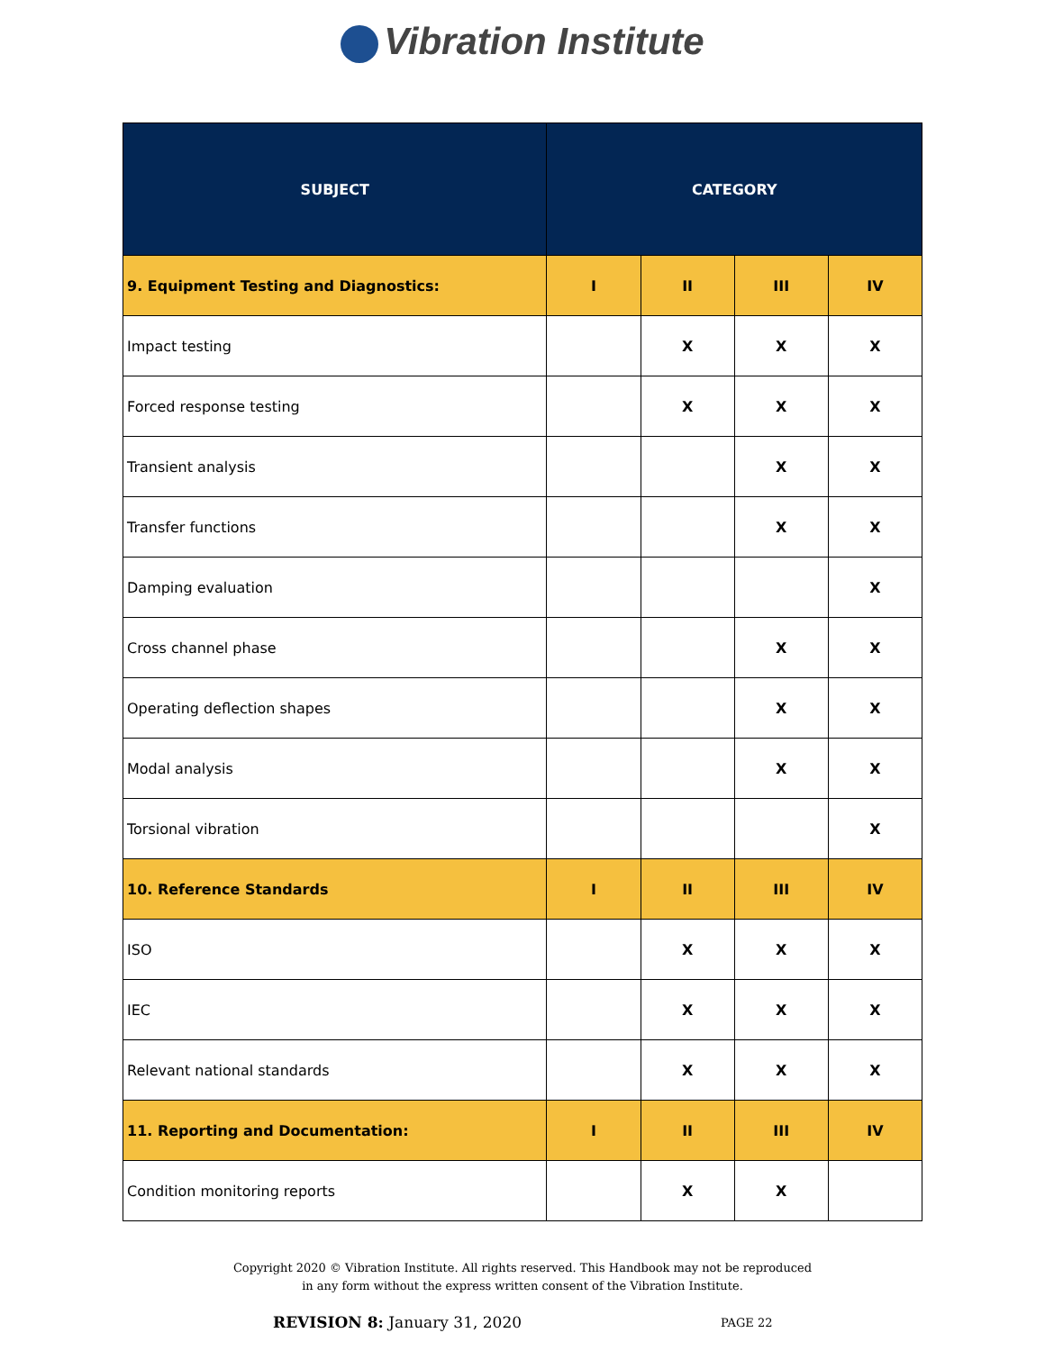Vibration Institute
| SUBJECT | CATEGORY | | | |
| --- | --- | --- | --- | --- |
| 9. Equipment Testing and Diagnostics: | I | II | III | IV |
| Impact testing | | X | X | X |
| Forced response testing | | X | X | X |
| Transient analysis | | | X | X |
| Transfer functions | | | X | X |
| Damping evaluation | | | | X |
| Cross channel phase | | | X | X |
| Operating deflection shapes | | | X | X |
| Modal analysis | | | X | X |
| Torsional vibration | | | | X |
| 10. Reference Standards | I | II | III | IV |
| ISO | | X | X | X |
| IEC | | X | X | X |
| Relevant national standards | | X | X | X |
| 11. Reporting and Documentation: | I | II | III | IV |
| Condition monitoring reports | | X | X | |
Copyright 2020 © Vibration Institute. All rights reserved. This Handbook may not be reproduced
in any form without the express written consent of the Vibration Institute.
REVISION 8: January 31, 2020
PAGE 22